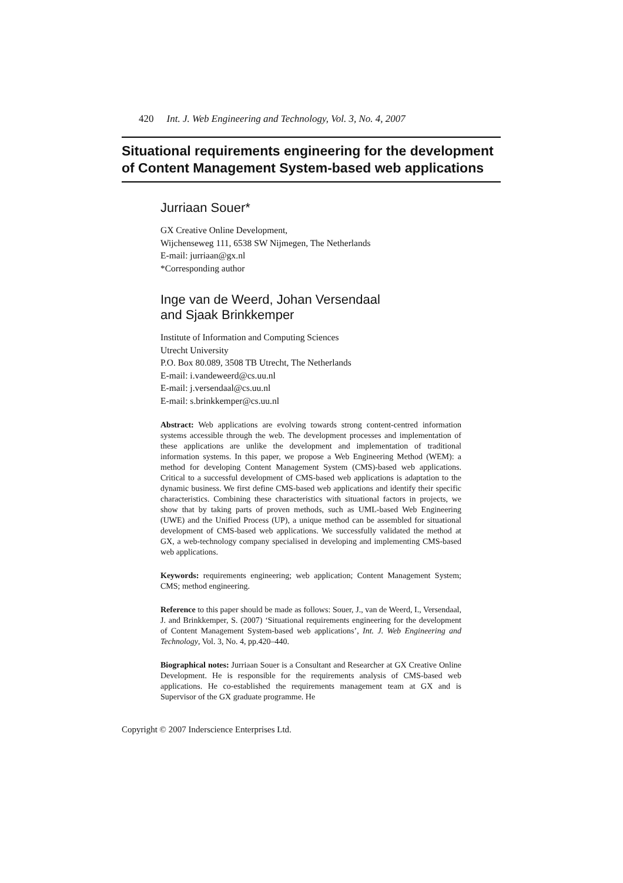420 Int. J. Web Engineering and Technology, Vol. 3, No. 4, 2007
Situational requirements engineering for the development of Content Management System-based web applications
Jurriaan Souer*
GX Creative Online Development,
Wijchenseweg 111, 6538 SW Nijmegen, The Netherlands
E-mail: jurriaan@gx.nl
*Corresponding author
Inge van de Weerd, Johan Versendaal
and Sjaak Brinkkemper
Institute of Information and Computing Sciences
Utrecht University
P.O. Box 80.089, 3508 TB Utrecht, The Netherlands
E-mail: i.vandeweerd@cs.uu.nl
E-mail: j.versendaal@cs.uu.nl
E-mail: s.brinkkemper@cs.uu.nl
Abstract: Web applications are evolving towards strong content-centred information systems accessible through the web. The development processes and implementation of these applications are unlike the development and implementation of traditional information systems. In this paper, we propose a Web Engineering Method (WEM): a method for developing Content Management System (CMS)-based web applications. Critical to a successful development of CMS-based web applications is adaptation to the dynamic business. We first define CMS-based web applications and identify their specific characteristics. Combining these characteristics with situational factors in projects, we show that by taking parts of proven methods, such as UML-based Web Engineering (UWE) and the Unified Process (UP), a unique method can be assembled for situational development of CMS-based web applications. We successfully validated the method at GX, a web-technology company specialised in developing and implementing CMS-based web applications.
Keywords: requirements engineering; web application; Content Management System; CMS; method engineering.
Reference to this paper should be made as follows: Souer, J., van de Weerd, I., Versendaal, J. and Brinkkemper, S. (2007) ‘Situational requirements engineering for the development of Content Management System-based web applications’, Int. J. Web Engineering and Technology, Vol. 3, No. 4, pp.420–440.
Biographical notes: Jurriaan Souer is a Consultant and Researcher at GX Creative Online Development. He is responsible for the requirements analysis of CMS-based web applications. He co-established the requirements management team at GX and is Supervisor of the GX graduate programme. He
Copyright © 2007 Inderscience Enterprises Ltd.